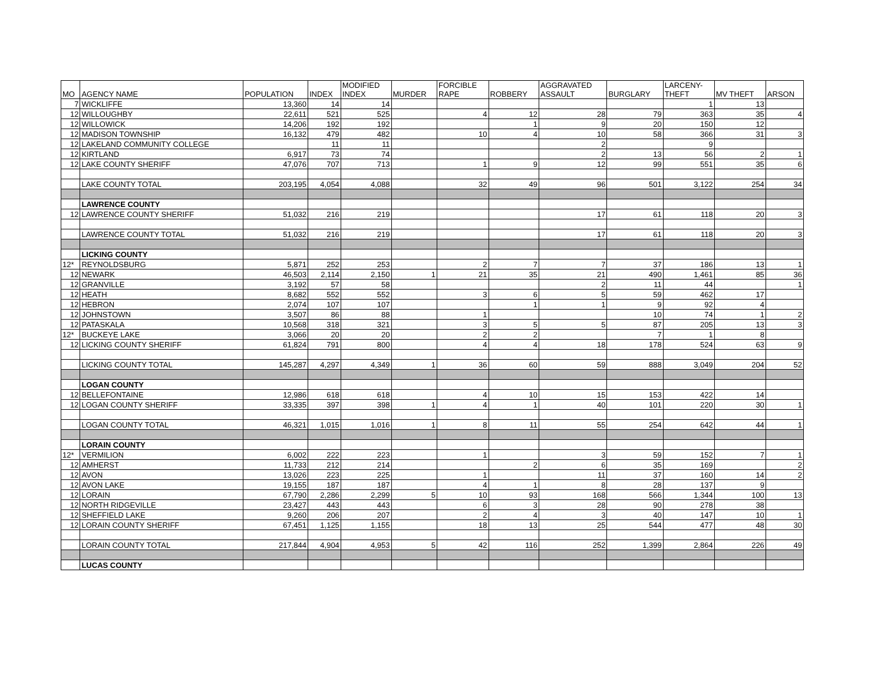| MO | AGENCY NAME | POPULATION | INDEX | MODIFIED INDEX | MURDER | FORCIBLE RAPE | ROBBERY | AGGRAVATED ASSAULT | BURGLARY | LARCENY- THEFT | MV THEFT | ARSON |
| --- | --- | --- | --- | --- | --- | --- | --- | --- | --- | --- | --- | --- |
| 7 | WICKLIFFE | 13,360 | 14 | 14 | | | | | | 1 | 13 | |
| 12 | WILLOUGHBY | 22,611 | 521 | 525 | | 4 | 12 | 28 | 79 | 363 | 35 | 4 |
| 12 | WILLOWICK | 14,206 | 192 | 192 | | | 1 | 9 | 20 | 150 | 12 | |
| 12 | MADISON TOWNSHIP | 16,132 | 479 | 482 | | 10 | 4 | 10 | 58 | 366 | 31 | 3 |
| 12 | LAKELAND COMMUNITY COLLEGE | | 11 | 11 | | | | 2 | | 9 | | |
| 12 | KIRTLAND | 6,917 | 73 | 74 | | | | 2 | 13 | 56 | 2 | 1 |
| 12 | LAKE COUNTY SHERIFF | 47,076 | 707 | 713 | | 1 | 9 | 12 | 99 | 551 | 35 | 6 |
| | LAKE COUNTY TOTAL | 203,195 | 4,054 | 4,088 | | 32 | 49 | 96 | 501 | 3,122 | 254 | 34 |
| | LAWRENCE COUNTY | | | | | | | | | | | |
| 12 | LAWRENCE COUNTY SHERIFF | 51,032 | 216 | 219 | | | | 17 | 61 | 118 | 20 | 3 |
| | LAWRENCE COUNTY TOTAL | 51,032 | 216 | 219 | | | | 17 | 61 | 118 | 20 | 3 |
| | LICKING COUNTY | | | | | | | | | | | |
| 12* | REYNOLDSBURG | 5,871 | 252 | 253 | | 2 | 7 | 7 | 37 | 186 | 13 | 1 |
| 12 | NEWARK | 46,503 | 2,114 | 2,150 | 1 | 21 | 35 | 21 | 490 | 1,461 | 85 | 36 |
| 12 | GRANVILLE | 3,192 | 57 | 58 | | | | 2 | 11 | 44 | | 1 |
| 12 | HEATH | 8,682 | 552 | 552 | | 3 | 6 | 5 | 59 | 462 | 17 | |
| 12 | HEBRON | 2,074 | 107 | 107 | | | 1 | 1 | 9 | 92 | 4 | |
| 12 | JOHNSTOWN | 3,507 | 86 | 88 | | 1 | | | 10 | 74 | 1 | 2 |
| 12 | PATASKALA | 10,568 | 318 | 321 | | 3 | 5 | 5 | 87 | 205 | 13 | 3 |
| 12* | BUCKEYE LAKE | 3,066 | 20 | 20 | | 2 | 2 | | 7 | 1 | 8 | |
| 12 | LICKING COUNTY SHERIFF | 61,824 | 791 | 800 | | 4 | 4 | 18 | 178 | 524 | 63 | 9 |
| | LICKING COUNTY TOTAL | 145,287 | 4,297 | 4,349 | 1 | 36 | 60 | 59 | 888 | 3,049 | 204 | 52 |
| | LOGAN COUNTY | | | | | | | | | | | |
| 12 | BELLEFONTAINE | 12,986 | 618 | 618 | | 4 | 10 | 15 | 153 | 422 | 14 | |
| 12 | LOGAN COUNTY SHERIFF | 33,335 | 397 | 398 | 1 | 4 | 1 | 40 | 101 | 220 | 30 | 1 |
| | LOGAN COUNTY TOTAL | 46,321 | 1,015 | 1,016 | 1 | 8 | 11 | 55 | 254 | 642 | 44 | 1 |
| | LORAIN COUNTY | | | | | | | | | | | |
| 12* | VERMILION | 6,002 | 222 | 223 | | 1 | | 3 | 59 | 152 | 7 | 1 |
| 12 | AMHERST | 11,733 | 212 | 214 | | | 2 | 6 | 35 | 169 | | 2 |
| 12 | AVON | 13,026 | 223 | 225 | | 1 | | 11 | 37 | 160 | 14 | 2 |
| 12 | AVON LAKE | 19,155 | 187 | 187 | | 4 | 1 | 8 | 28 | 137 | 9 | |
| 12 | LORAIN | 67,790 | 2,286 | 2,299 | 5 | 10 | 93 | 168 | 566 | 1,344 | 100 | 13 |
| 12 | NORTH RIDGEVILLE | 23,427 | 443 | 443 | | 6 | 3 | 28 | 90 | 278 | 38 | |
| 12 | SHEFFIELD LAKE | 9,260 | 206 | 207 | | 2 | 4 | 3 | 40 | 147 | 10 | 1 |
| 12 | LORAIN COUNTY SHERIFF | 67,451 | 1,125 | 1,155 | | 18 | 13 | 25 | 544 | 477 | 48 | 30 |
| | LORAIN COUNTY TOTAL | 217,844 | 4,904 | 4,953 | 5 | 42 | 116 | 252 | 1,399 | 2,864 | 226 | 49 |
| | LUCAS COUNTY | | | | | | | | | | | |